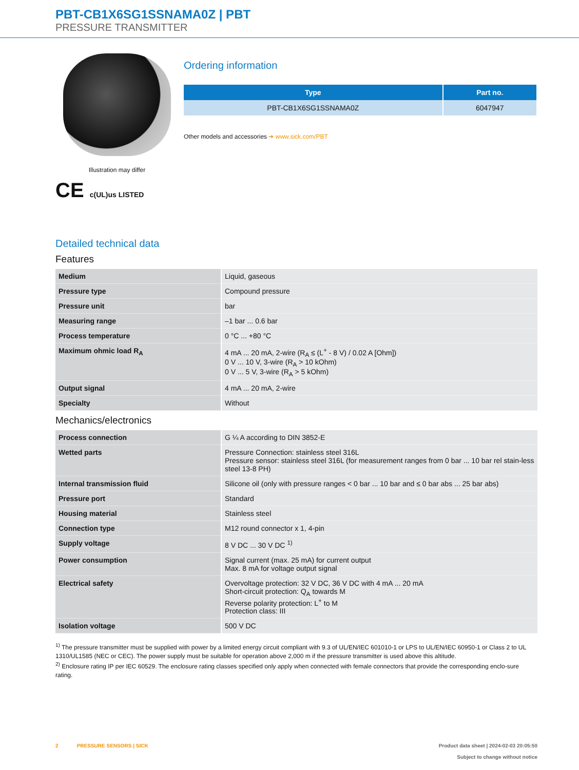PBT-CB1X6SG1SSNAMA0Z | PBT
PRESSURE TRANSMITTER
Illustration may differ
CE c(UL)us LISTED
Ordering information
| Type | Part no. |
| --- | --- |
| PBT-CB1X6SG1SSNAMA0Z | 6047947 |
Other models and accessories ➜ www.sick.com/PBT
Detailed technical data
Features
| Medium | Liquid, gaseous |
| Pressure type | Compound pressure |
| Pressure unit | bar |
| Measuring range | –1 bar ... 0.6 bar |
| Process temperature | 0 °C ... +80 °C |
| Maximum ohmic load R<sub>A</sub> | 4 mA ... 20 mA, 2-wire (R<sub>A</sub> ≤ (L<sup>+</sup> - 8 V) / 0.02 A [Ohm]) 0 V ... 10 V, 3-wire (R<sub>A</sub> > 10 kOhm) 0 V ... 5 V, 3-wire (R<sub>A</sub> > 5 kOhm) |
| Output signal | 4 mA ... 20 mA, 2-wire |
| Specialty | Without |
Mechanics/electronics
| Process connection | G ¼ A according to DIN 3852-E |
| Wetted parts | Pressure Connection: stainless steel 316L Pressure sensor: stainless steel 316L (for measurement ranges from 0 bar ... 10 bar rel stain-less steel 13-8 PH) |
| Internal transmission fluid | Silicone oil (only with pressure ranges < 0 bar ... 10 bar and ≤ 0 bar abs ... 25 bar abs) |
| Pressure port | Standard |
| Housing material | Stainless steel |
| Connection type | M12 round connector x 1, 4-pin |
| Supply voltage | 8 V DC ... 30 V DC <sup>1)</sup> |
| Power consumption | Signal current (max. 25 mA) for current output Max. 8 mA for voltage output signal |
| Electrical safety | Overvoltage protection: 32 V DC, 36 V DC with 4 mA ... 20 mA Short-circuit protection: Q<sub>A</sub> towards M Reverse polarity protection: L<sup>+</sup> to M Protection class: III |
| Isolation voltage | 500 V DC |
<sup>1)</sup> The pressure transmitter must be supplied with power by a limited energy circuit compliant with 9.3 of UL/EN/IEC 601010-1 or LPS to UL/EN/IEC 60950-1 or Class 2 to UL 1310/UL1585 (NEC or CEC). The power supply must be suitable for operation above 2,000 m if the pressure transmitter is used above this altitude.
<sup>2)</sup> Enclosure rating IP per IEC 60529. The enclosure rating classes specified only apply when connected with female connectors that provide the corresponding enclo-sure rating.
2 PRESSURE SENSORS | SICK
Product data sheet | 2024-02-03 20:05:50
Subject to change without notice